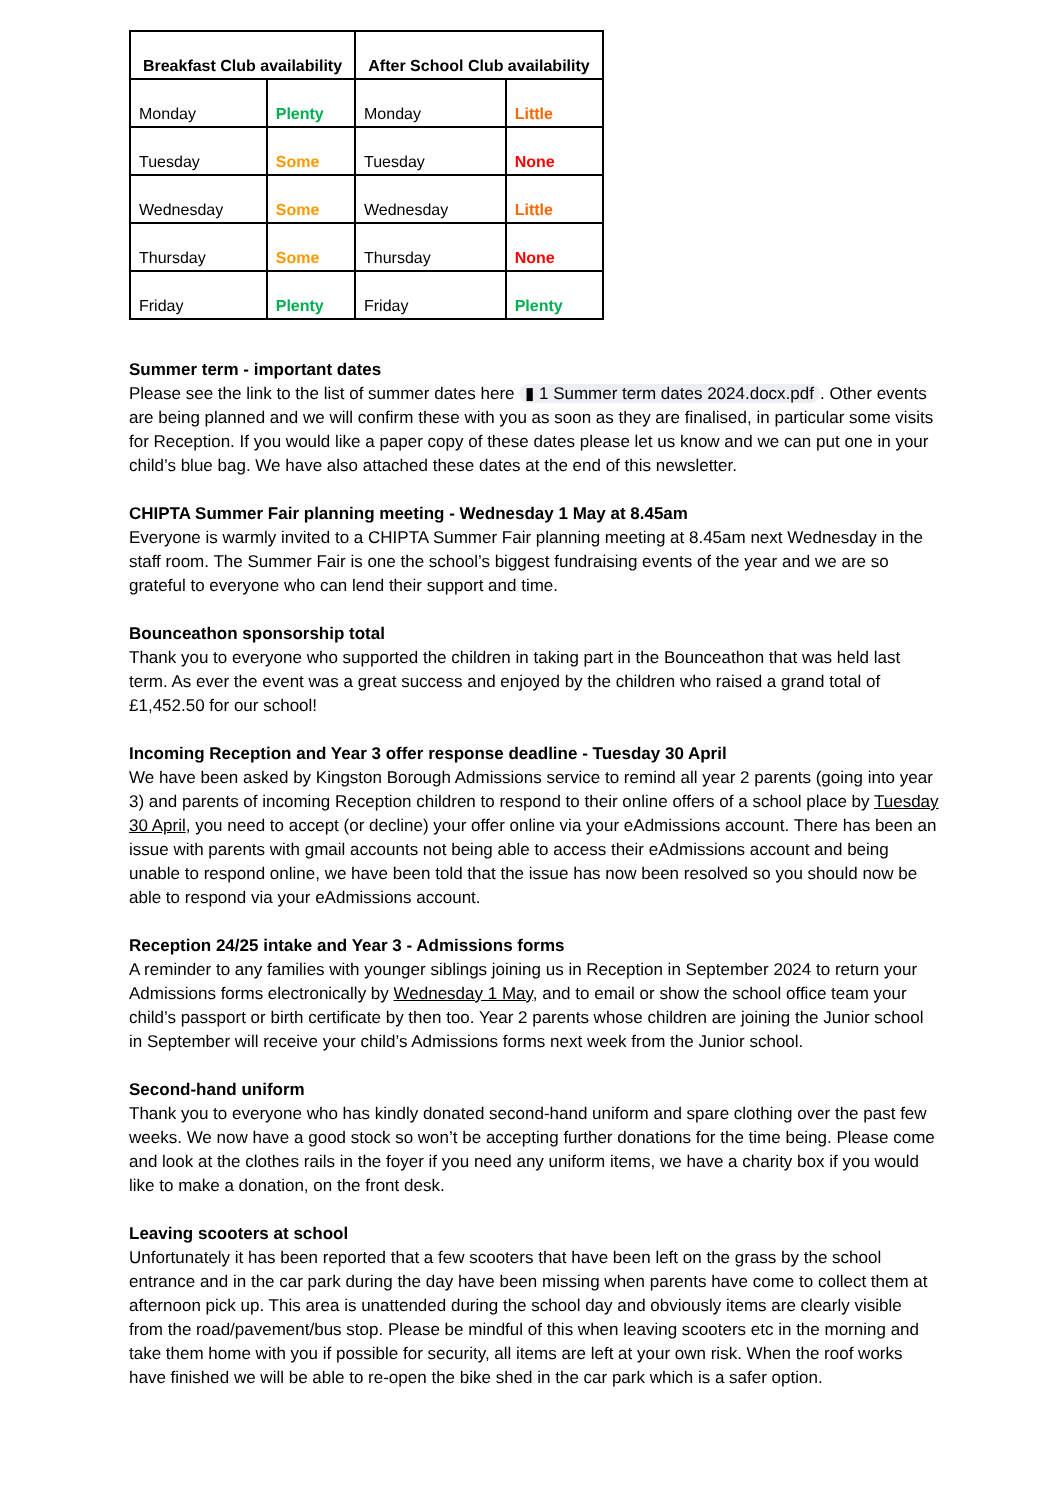| Breakfast Club availability | | After School Club availability | |
| --- | --- | --- | --- |
| Monday | Plenty | Monday | Little |
| Tuesday | Some | Tuesday | None |
| Wednesday | Some | Wednesday | Little |
| Thursday | Some | Thursday | None |
| Friday | Plenty | Friday | Plenty |
Summer term - important dates
Please see the link to the list of summer dates here ▮ 1 Summer term dates 2024.docx.pdf. Other events are being planned and we will confirm these with you as soon as they are finalised, in particular some visits for Reception. If you would like a paper copy of these dates please let us know and we can put one in your child’s blue bag. We have also attached these dates at the end of this newsletter.
CHIPTA Summer Fair planning meeting - Wednesday 1 May at 8.45am
Everyone is warmly invited to a CHIPTA Summer Fair planning meeting at 8.45am next Wednesday in the staff room. The Summer Fair is one the school’s biggest fundraising events of the year and we are so grateful to everyone who can lend their support and time.
Bounceathon sponsorship total
Thank you to everyone who supported the children in taking part in the Bounceathon that was held last term. As ever the event was a great success and enjoyed by the children who raised a grand total of £1,452.50 for our school!
Incoming Reception and Year 3 offer response deadline - Tuesday 30 April
We have been asked by Kingston Borough Admissions service to remind all year 2 parents (going into year 3) and parents of incoming Reception children to respond to their online offers of a school place by Tuesday 30 April, you need to accept (or decline) your offer online via your eAdmissions account. There has been an issue with parents with gmail accounts not being able to access their eAdmissions account and being unable to respond online, we have been told that the issue has now been resolved so you should now be able to respond via your eAdmissions account.
Reception 24/25 intake and Year 3 - Admissions forms
A reminder to any families with younger siblings joining us in Reception in September 2024 to return your Admissions forms electronically by Wednesday 1 May, and to email or show the school office team your child’s passport or birth certificate by then too. Year 2 parents whose children are joining the Junior school in September will receive your child’s Admissions forms next week from the Junior school.
Second-hand uniform
Thank you to everyone who has kindly donated second-hand uniform and spare clothing over the past few weeks. We now have a good stock so won’t be accepting further donations for the time being. Please come and look at the clothes rails in the foyer if you need any uniform items, we have a charity box if you would like to make a donation, on the front desk.
Leaving scooters at school
Unfortunately it has been reported that a few scooters that have been left on the grass by the school entrance and in the car park during the day have been missing when parents have come to collect them at afternoon pick up. This area is unattended during the school day and obviously items are clearly visible from the road/pavement/bus stop. Please be mindful of this when leaving scooters etc in the morning and take them home with you if possible for security, all items are left at your own risk. When the roof works have finished we will be able to re-open the bike shed in the car park which is a safer option.